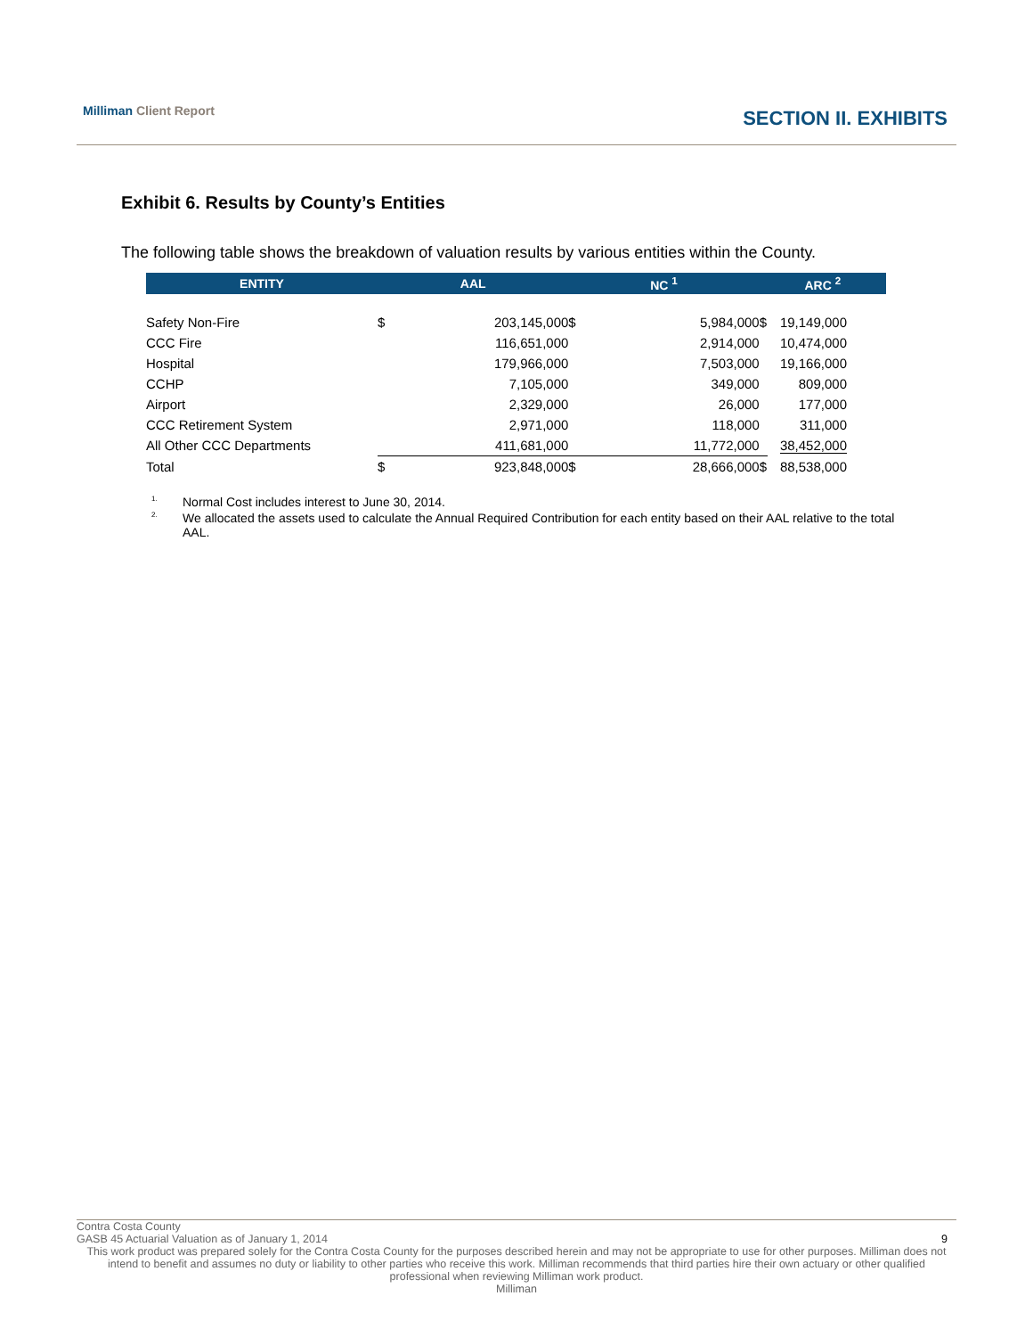Milliman Client Report
SECTION II. EXHIBITS
Exhibit 6. Results by County’s Entities
The following table shows the breakdown of valuation results by various entities within the County.
| ENTITY | AAL | | NC <sup>1</sup> | | ARC <sup>2</sup> | |
| --- | --- | --- | --- | --- | --- | --- |
| Safety Non-Fire | $ | 203,145,000 | $ | 5,984,000 | $ | 19,149,000 |
| CCC Fire | | 116,651,000 | | 2,914,000 | | 10,474,000 |
| Hospital | | 179,966,000 | | 7,503,000 | | 19,166,000 |
| CCHP | | 7,105,000 | | 349,000 | | 809,000 |
| Airport | | 2,329,000 | | 26,000 | | 177,000 |
| CCC Retirement System | | 2,971,000 | | 118,000 | | 311,000 |
| All Other CCC Departments | | 411,681,000 | | 11,772,000 | | 38,452,000 |
| Total | $ | 923,848,000 | $ | 28,666,000 | $ | 88,538,000 |
<sup>1.</sup>
Normal Cost includes interest to June 30, 2014.
<sup>2.</sup>
We allocated the assets used to calculate the Annual Required Contribution for each entity based on their AAL relative to the total AAL.
Contra Costa County
GASB 45 Actuarial Valuation as of January 1, 2014 9
This work product was prepared solely for the Contra Costa County for the purposes described herein and may not be appropriate to use for other purposes. Milliman does not intend to benefit and assumes no duty or liability to other parties who receive this work. Milliman recommends that third parties hire their own actuary or other qualified professional when reviewing Milliman work product.
Milliman